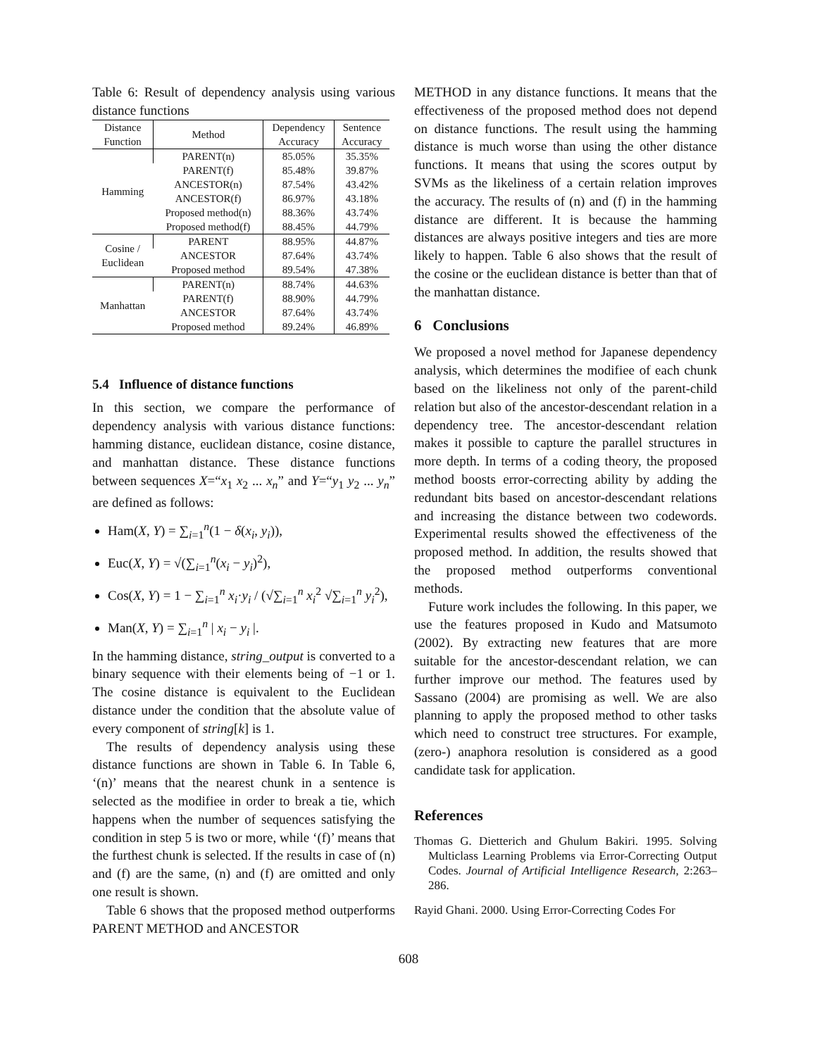Table 6: Result of dependency analysis using various distance functions
| Distance Function | Method | Dependency Accuracy | Sentence Accuracy |
| --- | --- | --- | --- |
| Hamming | PARENT(n) | 85.05% | 35.35% |
| | PARENT(f) | 85.48% | 39.87% |
| | ANCESTOR(n) | 87.54% | 43.42% |
| | ANCESTOR(f) | 86.97% | 43.18% |
| | Proposed method(n) | 88.36% | 43.74% |
| | Proposed method(f) | 88.45% | 44.79% |
| Cosine / Euclidean | PARENT | 88.95% | 44.87% |
| | ANCESTOR | 87.64% | 43.74% |
| | Proposed method | 89.54% | 47.38% |
| Manhattan | PARENT(n) | 88.74% | 44.63% |
| | PARENT(f) | 88.90% | 44.79% |
| | ANCESTOR | 87.64% | 43.74% |
| | Proposed method | 89.24% | 46.89% |
5.4 Influence of distance functions
In this section, we compare the performance of dependency analysis with various distance functions: hamming distance, euclidean distance, cosine distance, and manhattan distance. These distance functions between sequences X=“x<sub>1</sub> x<sub>2</sub> ... x<sub>n</sub>” and Y=“y<sub>1</sub> y<sub>2</sub> ... y<sub>n</sub>” are defined as follows:
Ham(X, Y) = ∑<sub>i=1</sub><sup>n</sup>(1 − δ(x<sub>i</sub>, y<sub>i</sub>)),
Euc(X, Y) = √(∑<sub>i=1</sub><sup>n</sup>(x<sub>i</sub> − y<sub>i</sub>)<sup>2</sup>),
Cos(X, Y) = 1 − ∑<sub>i=1</sub><sup>n</sup> x<sub>i</sub>·y<sub>i</sub> / (√∑<sub>i=1</sub><sup>n</sup> x<sub>i</sub><sup>2</sup> √∑<sub>i=1</sub><sup>n</sup> y<sub>i</sub><sup>2</sup>),
Man(X, Y) = ∑<sub>i=1</sub><sup>n</sup> | x<sub>i</sub> − y<sub>i</sub> |.
In the hamming distance, string_output is converted to a binary sequence with their elements being of −1 or 1. The cosine distance is equivalent to the Euclidean distance under the condition that the absolute value of every component of string[k] is 1.
The results of dependency analysis using these distance functions are shown in Table 6. In Table 6, ‘(n)’ means that the nearest chunk in a sentence is selected as the modifiee in order to break a tie, which happens when the number of sequences satisfying the condition in step 5 is two or more, while ‘(f)’ means that the furthest chunk is selected. If the results in case of (n) and (f) are the same, (n) and (f) are omitted and only one result is shown.
Table 6 shows that the proposed method outperforms PARENT METHOD and ANCESTOR
METHOD in any distance functions. It means that the effectiveness of the proposed method does not depend on distance functions. The result using the hamming distance is much worse than using the other distance functions. It means that using the scores output by SVMs as the likeliness of a certain relation improves the accuracy. The results of (n) and (f) in the hamming distance are different. It is because the hamming distances are always positive integers and ties are more likely to happen. Table 6 also shows that the result of the cosine or the euclidean distance is better than that of the manhattan distance.
6 Conclusions
We proposed a novel method for Japanese dependency analysis, which determines the modifiee of each chunk based on the likeliness not only of the parent-child relation but also of the ancestor-descendant relation in a dependency tree. The ancestor-descendant relation makes it possible to capture the parallel structures in more depth. In terms of a coding theory, the proposed method boosts error-correcting ability by adding the redundant bits based on ancestor-descendant relations and increasing the distance between two codewords. Experimental results showed the effectiveness of the proposed method. In addition, the results showed that the proposed method outperforms conventional methods.
Future work includes the following. In this paper, we use the features proposed in Kudo and Matsumoto (2002). By extracting new features that are more suitable for the ancestor-descendant relation, we can further improve our method. The features used by Sassano (2004) are promising as well. We are also planning to apply the proposed method to other tasks which need to construct tree structures. For example, (zero-) anaphora resolution is considered as a good candidate task for application.
References
Thomas G. Dietterich and Ghulum Bakiri. 1995. Solving Multiclass Learning Problems via Error-Correcting Output Codes. Journal of Artificial Intelligence Research, 2:263–286.
Rayid Ghani. 2000. Using Error-Correcting Codes For
608